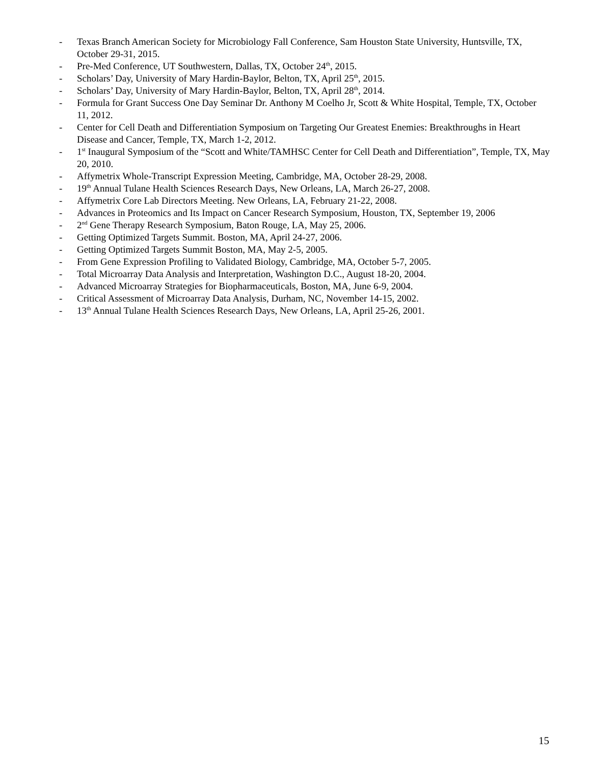- Texas Branch American Society for Microbiology Fall Conference, Sam Houston State University, Huntsville, TX, October 29-31, 2015.
- Pre-Med Conference, UT Southwestern, Dallas, TX, October 24<sup>th</sup>, 2015.
- Scholars’ Day, University of Mary Hardin-Baylor, Belton, TX, April 25<sup>th</sup>, 2015.
- Scholars’ Day, University of Mary Hardin-Baylor, Belton, TX, April 28<sup>th</sup>, 2014.
- Formula for Grant Success One Day Seminar Dr. Anthony M Coelho Jr, Scott & White Hospital, Temple, TX, October 11, 2012.
- Center for Cell Death and Differentiation Symposium on Targeting Our Greatest Enemies: Breakthroughs in Heart Disease and Cancer, Temple, TX, March 1-2, 2012.
- 1<sup>st</sup> Inaugural Symposium of the “Scott and White/TAMHSC Center for Cell Death and Differentiation”, Temple, TX, May 20, 2010.
- Affymetrix Whole-Transcript Expression Meeting, Cambridge, MA, October 28-29, 2008.
- 19<sup>th</sup> Annual Tulane Health Sciences Research Days, New Orleans, LA, March 26-27, 2008.
- Affymetrix Core Lab Directors Meeting. New Orleans, LA, February 21-22, 2008.
- Advances in Proteomics and Its Impact on Cancer Research Symposium, Houston, TX, September 19, 2006
- 2<sup>nd</sup> Gene Therapy Research Symposium, Baton Rouge, LA, May 25, 2006.
- Getting Optimized Targets Summit. Boston, MA, April 24-27, 2006.
- Getting Optimized Targets Summit Boston, MA, May 2-5, 2005.
- From Gene Expression Profiling to Validated Biology, Cambridge, MA, October 5-7, 2005.
- Total Microarray Data Analysis and Interpretation, Washington D.C., August 18-20, 2004.
- Advanced Microarray Strategies for Biopharmaceuticals, Boston, MA, June 6-9, 2004.
- Critical Assessment of Microarray Data Analysis, Durham, NC, November 14-15, 2002.
- 13<sup>th</sup> Annual Tulane Health Sciences Research Days, New Orleans, LA, April 25-26, 2001.
15